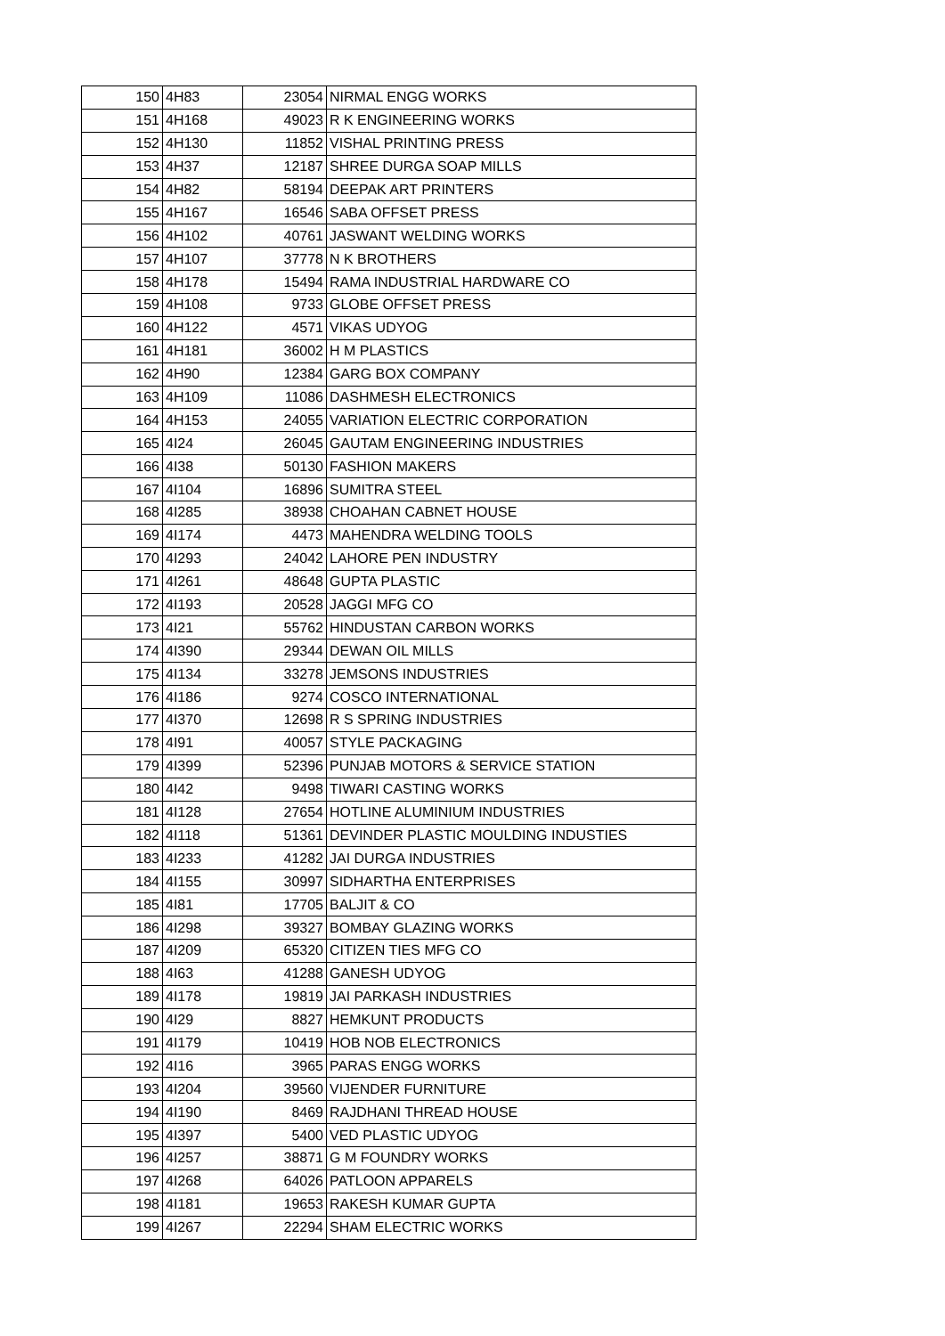| 150 | 4H83 | 23054 | NIRMAL ENGG WORKS |
| 151 | 4H168 | 49023 | R K ENGINEERING WORKS |
| 152 | 4H130 | 11852 | VISHAL PRINTING PRESS |
| 153 | 4H37 | 12187 | SHREE DURGA SOAP MILLS |
| 154 | 4H82 | 58194 | DEEPAK ART PRINTERS |
| 155 | 4H167 | 16546 | SABA OFFSET PRESS |
| 156 | 4H102 | 40761 | JASWANT WELDING WORKS |
| 157 | 4H107 | 37778 | N K BROTHERS |
| 158 | 4H178 | 15494 | RAMA INDUSTRIAL HARDWARE CO |
| 159 | 4H108 | 9733 | GLOBE OFFSET PRESS |
| 160 | 4H122 | 4571 | VIKAS UDYOG |
| 161 | 4H181 | 36002 | H M PLASTICS |
| 162 | 4H90 | 12384 | GARG BOX COMPANY |
| 163 | 4H109 | 11086 | DASHMESH ELECTRONICS |
| 164 | 4H153 | 24055 | VARIATION ELECTRIC CORPORATION |
| 165 | 4I24 | 26045 | GAUTAM ENGINEERING INDUSTRIES |
| 166 | 4I38 | 50130 | FASHION MAKERS |
| 167 | 4I104 | 16896 | SUMITRA STEEL |
| 168 | 4I285 | 38938 | CHOAHAN CABNET HOUSE |
| 169 | 4I174 | 4473 | MAHENDRA WELDING TOOLS |
| 170 | 4I293 | 24042 | LAHORE PEN INDUSTRY |
| 171 | 4I261 | 48648 | GUPTA PLASTIC |
| 172 | 4I193 | 20528 | JAGGI MFG CO |
| 173 | 4I21 | 55762 | HINDUSTAN CARBON WORKS |
| 174 | 4I390 | 29344 | DEWAN OIL MILLS |
| 175 | 4I134 | 33278 | JEMSONS INDUSTRIES |
| 176 | 4I186 | 9274 | COSCO INTERNATIONAL |
| 177 | 4I370 | 12698 | R S SPRING INDUSTRIES |
| 178 | 4I91 | 40057 | STYLE PACKAGING |
| 179 | 4I399 | 52396 | PUNJAB MOTORS & SERVICE STATION |
| 180 | 4I42 | 9498 | TIWARI CASTING WORKS |
| 181 | 4I128 | 27654 | HOTLINE ALUMINIUM INDUSTRIES |
| 182 | 4I118 | 51361 | DEVINDER PLASTIC MOULDING INDUSTIES |
| 183 | 4I233 | 41282 | JAI DURGA INDUSTRIES |
| 184 | 4I155 | 30997 | SIDHARTHA ENTERPRISES |
| 185 | 4I81 | 17705 | BALJIT & CO |
| 186 | 4I298 | 39327 | BOMBAY GLAZING WORKS |
| 187 | 4I209 | 65320 | CITIZEN TIES MFG CO |
| 188 | 4I63 | 41288 | GANESH UDYOG |
| 189 | 4I178 | 19819 | JAI PARKASH INDUSTRIES |
| 190 | 4I29 | 8827 | HEMKUNT PRODUCTS |
| 191 | 4I179 | 10419 | HOB NOB ELECTRONICS |
| 192 | 4I16 | 3965 | PARAS ENGG WORKS |
| 193 | 4I204 | 39560 | VIJENDER FURNITURE |
| 194 | 4I190 | 8469 | RAJDHANI THREAD HOUSE |
| 195 | 4I397 | 5400 | VED PLASTIC UDYOG |
| 196 | 4I257 | 38871 | G M FOUNDRY WORKS |
| 197 | 4I268 | 64026 | PATLOON APPARELS |
| 198 | 4I181 | 19653 | RAKESH KUMAR GUPTA |
| 199 | 4I267 | 22294 | SHAM ELECTRIC WORKS |